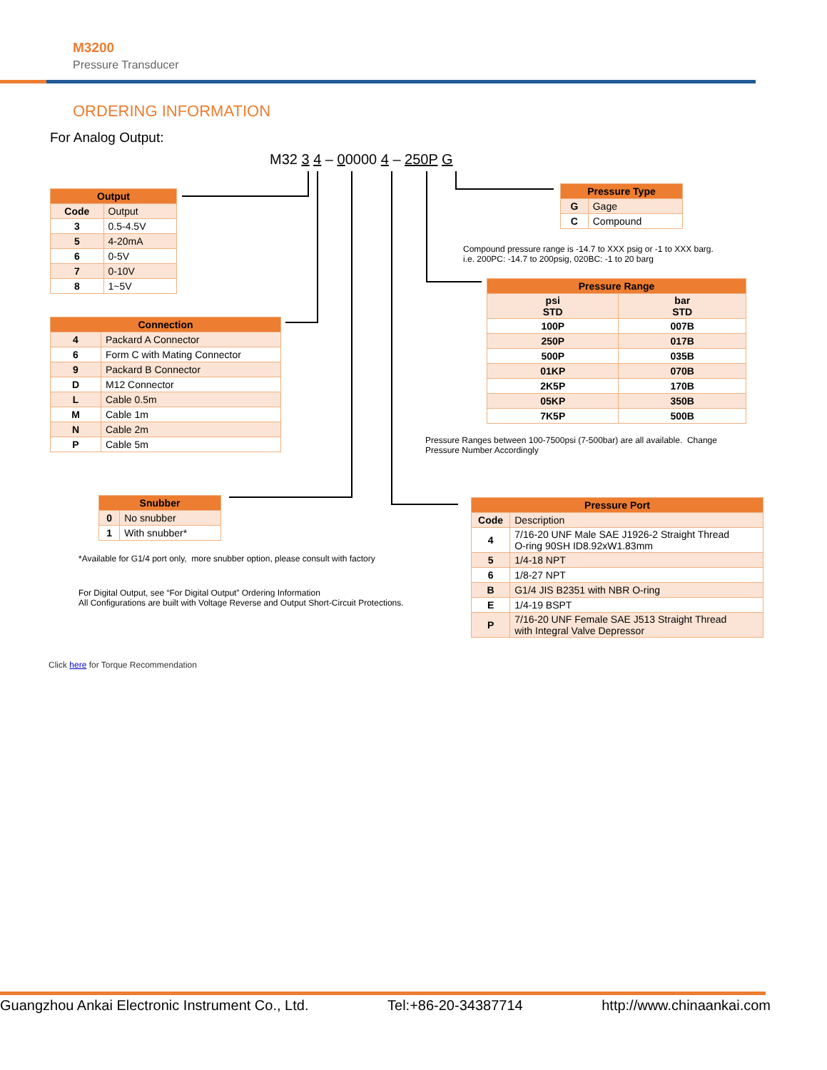M3200
Pressure Transducer
ORDERING INFORMATION
For Analog Output:
M32 3 4 – 00000 4 – 250P G
| Output | |
| --- | --- |
| Code | Output |
| 3 | 0.5-4.5V |
| 5 | 4-20mA |
| 6 | 0-5V |
| 7 | 0-10V |
| 8 | 1~5V |
| Connection | |
| --- | --- |
| 4 | Packard A Connector |
| 6 | Form C with Mating Connector |
| 9 | Packard B Connector |
| D | M12 Connector |
| L | Cable 0.5m |
| M | Cable 1m |
| N | Cable 2m |
| P | Cable 5m |
| Pressure Type | |
| --- | --- |
| G | Gage |
| C | Compound |
Compound pressure range is -14.7 to XXX psig or -1 to XXX barg.
i.e. 200PC: -14.7 to 200psig, 020BC: -1 to 20 barg
| Pressure Range | |
| --- | --- |
| psi STD | bar STD |
| 100P | 007B |
| 250P | 017B |
| 500P | 035B |
| 01KP | 070B |
| 2K5P | 170B |
| 05KP | 350B |
| 7K5P | 500B |
Pressure Ranges between 100-7500psi (7-500bar) are all available. Change
Pressure Number Accordingly
| Snubber | |
| --- | --- |
| 0 | No snubber |
| 1 | With snubber* |
*Available for G1/4 port only, more snubber option, please consult with factory
For Digital Output, see “For Digital Output” Ordering Information
All Configurations are built with Voltage Reverse and Output Short-Circuit Protections.
| Pressure Port | |
| --- | --- |
| Code | Description |
| 4 | 7/16-20 UNF Male SAE J1926-2 Straight Thread O-ring 90SH ID8.92xW1.83mm |
| 5 | 1/4-18 NPT |
| 6 | 1/8-27 NPT |
| B | G1/4 JIS B2351 with NBR O-ring |
| E | 1/4-19 BSPT |
| P | 7/16-20 UNF Female SAE J513 Straight Thread with Integral Valve Depressor |
Click here for Torque Recommendation
Guangzhou Ankai Electronic Instrument Co., Ltd. Tel:+86-20-34387714 http://www.chinaankai.com